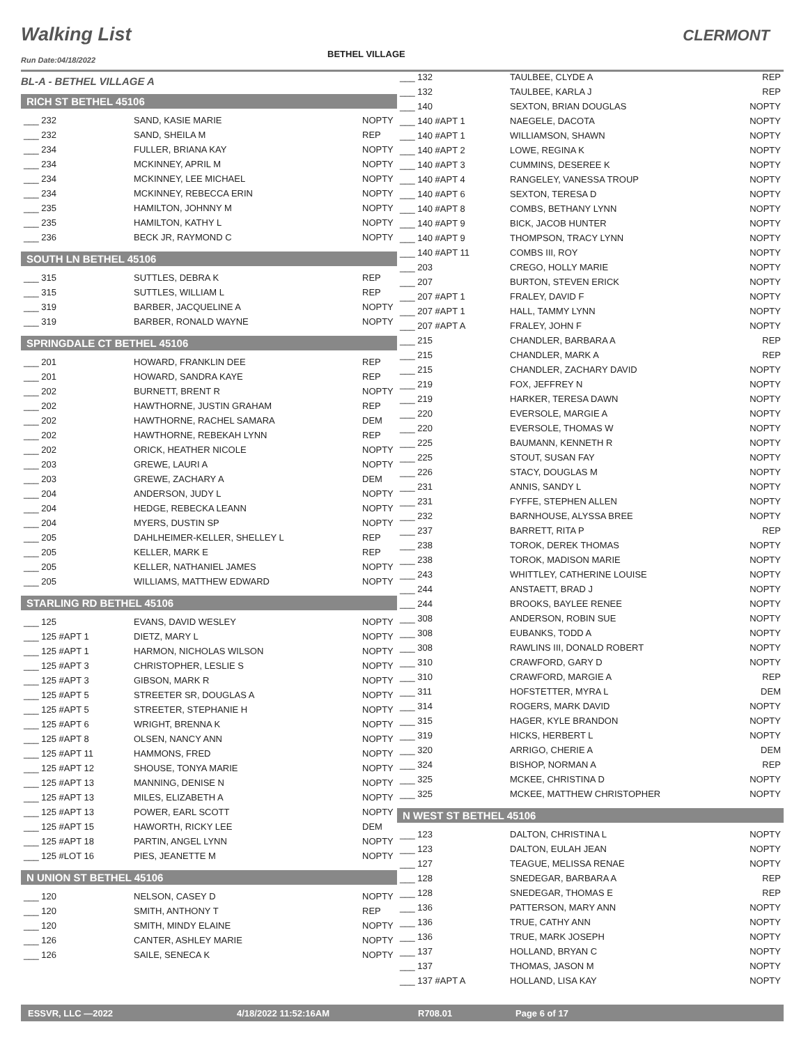Walking List CLERMONT
BETHEL VILLAGE
Run Date:04/18/2022
BL-A - BETHEL VILLAGE A
RICH ST BETHEL 45106
| ___ 232 | SAND, KASIE MARIE | NOPTY |
| ___ 232 | SAND, SHEILA M | REP |
| ___ 234 | FULLER, BRIANA KAY | NOPTY |
| ___ 234 | MCKINNEY, APRIL M | NOPTY |
| ___ 234 | MCKINNEY, LEE MICHAEL | NOPTY |
| ___ 234 | MCKINNEY, REBECCA ERIN | NOPTY |
| ___ 235 | HAMILTON, JOHNNY M | NOPTY |
| ___ 235 | HAMILTON, KATHY L | NOPTY |
| ___ 236 | BECK JR, RAYMOND C | NOPTY |
SOUTH LN BETHEL 45106
| ___ 315 | SUTTLES, DEBRA K | REP |
| ___ 315 | SUTTLES, WILLIAM L | REP |
| ___ 319 | BARBER, JACQUELINE A | NOPTY |
| ___ 319 | BARBER, RONALD WAYNE | NOPTY |
SPRINGDALE CT BETHEL 45106
| ___ 201 | HOWARD, FRANKLIN DEE | REP |
| ___ 201 | HOWARD, SANDRA KAYE | REP |
| ___ 202 | BURNETT, BRENT R | NOPTY |
| ___ 202 | HAWTHORNE, JUSTIN GRAHAM | REP |
| ___ 202 | HAWTHORNE, RACHEL SAMARA | DEM |
| ___ 202 | HAWTHORNE, REBEKAH LYNN | REP |
| ___ 202 | ORICK, HEATHER NICOLE | NOPTY |
| ___ 203 | GREWE, LAURI A | NOPTY |
| ___ 203 | GREWE, ZACHARY A | DEM |
| ___ 204 | ANDERSON, JUDY L | NOPTY |
| ___ 204 | HEDGE, REBECKA LEANN | NOPTY |
| ___ 204 | MYERS, DUSTIN SP | NOPTY |
| ___ 205 | DAHLHEIMER-KELLER, SHELLEY L | REP |
| ___ 205 | KELLER, MARK E | REP |
| ___ 205 | KELLER, NATHANIEL JAMES | NOPTY |
| ___ 205 | WILLIAMS, MATTHEW EDWARD | NOPTY |
STARLING RD BETHEL 45106
| ___ 125 | EVANS, DAVID WESLEY | NOPTY |
| ___ 125 #APT 1 | DIETZ, MARY L | NOPTY |
| ___ 125 #APT 1 | HARMON, NICHOLAS WILSON | NOPTY |
| ___ 125 #APT 3 | CHRISTOPHER, LESLIE S | NOPTY |
| ___ 125 #APT 3 | GIBSON, MARK R | NOPTY |
| ___ 125 #APT 5 | STREETER SR, DOUGLAS A | NOPTY |
| ___ 125 #APT 5 | STREETER, STEPHANIE H | NOPTY |
| ___ 125 #APT 6 | WRIGHT, BRENNA K | NOPTY |
| ___ 125 #APT 8 | OLSEN, NANCY ANN | NOPTY |
| ___ 125 #APT 11 | HAMMONS, FRED | NOPTY |
| ___ 125 #APT 12 | SHOUSE, TONYA MARIE | NOPTY |
| ___ 125 #APT 13 | MANNING, DENISE N | NOPTY |
| ___ 125 #APT 13 | MILES, ELIZABETH A | NOPTY |
| ___ 125 #APT 13 | POWER, EARL SCOTT | NOPTY |
| ___ 125 #APT 15 | HAWORTH, RICKY LEE | DEM |
| ___ 125 #APT 18 | PARTIN, ANGEL LYNN | NOPTY |
| ___ 125 #LOT 16 | PIES, JEANETTE M | NOPTY |
N UNION ST BETHEL 45106
| ___ 120 | NELSON, CASEY D | NOPTY |
| ___ 120 | SMITH, ANTHONY T | REP |
| ___ 120 | SMITH, MINDY ELAINE | NOPTY |
| ___ 126 | CANTER, ASHLEY MARIE | NOPTY |
| ___ 126 | SAILE, SENECA K | NOPTY |
| ___ 132 | TAULBEE, CLYDE A | REP |
| ___ 132 | TAULBEE, KARLA J | REP |
| ___ 140 | SEXTON, BRIAN DOUGLAS | NOPTY |
| ___ 140 #APT 1 | NAEGELE, DACOTA | NOPTY |
| ___ 140 #APT 1 | WILLIAMSON, SHAWN | NOPTY |
| ___ 140 #APT 2 | LOWE, REGINA K | NOPTY |
| ___ 140 #APT 3 | CUMMINS, DESEREE K | NOPTY |
| ___ 140 #APT 4 | RANGELEY, VANESSA TROUP | NOPTY |
| ___ 140 #APT 6 | SEXTON, TERESA D | NOPTY |
| ___ 140 #APT 8 | COMBS, BETHANY LYNN | NOPTY |
| ___ 140 #APT 9 | BICK, JACOB HUNTER | NOPTY |
| ___ 140 #APT 9 | THOMPSON, TRACY LYNN | NOPTY |
| ___ 140 #APT 11 | COMBS III, ROY | NOPTY |
| ___ 203 | CREGO, HOLLY MARIE | NOPTY |
| ___ 207 | BURTON, STEVEN ERICK | NOPTY |
| ___ 207 #APT 1 | FRALEY, DAVID F | NOPTY |
| ___ 207 #APT 1 | HALL, TAMMY LYNN | NOPTY |
| ___ 207 #APT A | FRALEY, JOHN F | NOPTY |
| ___ 215 | CHANDLER, BARBARA A | REP |
| ___ 215 | CHANDLER, MARK A | REP |
| ___ 215 | CHANDLER, ZACHARY DAVID | NOPTY |
| ___ 219 | FOX, JEFFREY N | NOPTY |
| ___ 219 | HARKER, TERESA DAWN | NOPTY |
| ___ 220 | EVERSOLE, MARGIE A | NOPTY |
| ___ 220 | EVERSOLE, THOMAS W | NOPTY |
| ___ 225 | BAUMANN, KENNETH R | NOPTY |
| ___ 225 | STOUT, SUSAN FAY | NOPTY |
| ___ 226 | STACY, DOUGLAS M | NOPTY |
| ___ 231 | ANNIS, SANDY L | NOPTY |
| ___ 231 | FYFFE, STEPHEN ALLEN | NOPTY |
| ___ 232 | BARNHOUSE, ALYSSA BREE | NOPTY |
| ___ 237 | BARRETT, RITA P | REP |
| ___ 238 | TOROK, DEREK THOMAS | NOPTY |
| ___ 238 | TOROK, MADISON MARIE | NOPTY |
| ___ 243 | WHITTLEY, CATHERINE LOUISE | NOPTY |
| ___ 244 | ANSTAETT, BRAD J | NOPTY |
| ___ 244 | BROOKS, BAYLEE RENEE | NOPTY |
| ___ 308 | ANDERSON, ROBIN SUE | NOPTY |
| ___ 308 | EUBANKS, TODD A | NOPTY |
| ___ 308 | RAWLINS III, DONALD ROBERT | NOPTY |
| ___ 310 | CRAWFORD, GARY D | NOPTY |
| ___ 310 | CRAWFORD, MARGIE A | REP |
| ___ 311 | HOFSTETTER, MYRA L | DEM |
| ___ 314 | ROGERS, MARK DAVID | NOPTY |
| ___ 315 | HAGER, KYLE BRANDON | NOPTY |
| ___ 319 | HICKS, HERBERT L | NOPTY |
| ___ 320 | ARRIGO, CHERIE A | DEM |
| ___ 324 | BISHOP, NORMAN A | REP |
| ___ 325 | MCKEE, CHRISTINA D | NOPTY |
| ___ 325 | MCKEE, MATTHEW CHRISTOPHER | NOPTY |
N WEST ST BETHEL 45106
| ___ 123 | DALTON, CHRISTINA L | NOPTY |
| ___ 123 | DALTON, EULAH JEAN | NOPTY |
| ___ 127 | TEAGUE, MELISSA RENAE | NOPTY |
| ___ 128 | SNEDEGAR, BARBARA A | REP |
| ___ 128 | SNEDEGAR, THOMAS E | REP |
| ___ 136 | PATTERSON, MARY ANN | NOPTY |
| ___ 136 | TRUE, CATHY ANN | NOPTY |
| ___ 136 | TRUE, MARK JOSEPH | NOPTY |
| ___ 137 | HOLLAND, BRYAN C | NOPTY |
| ___ 137 | THOMAS, JASON M | NOPTY |
| ___ 137 #APT A | HOLLAND, LISA KAY | NOPTY |
ESSVR, LLC —2022 4/18/2022 11:52:16AM R708.01 Page 6 of 17